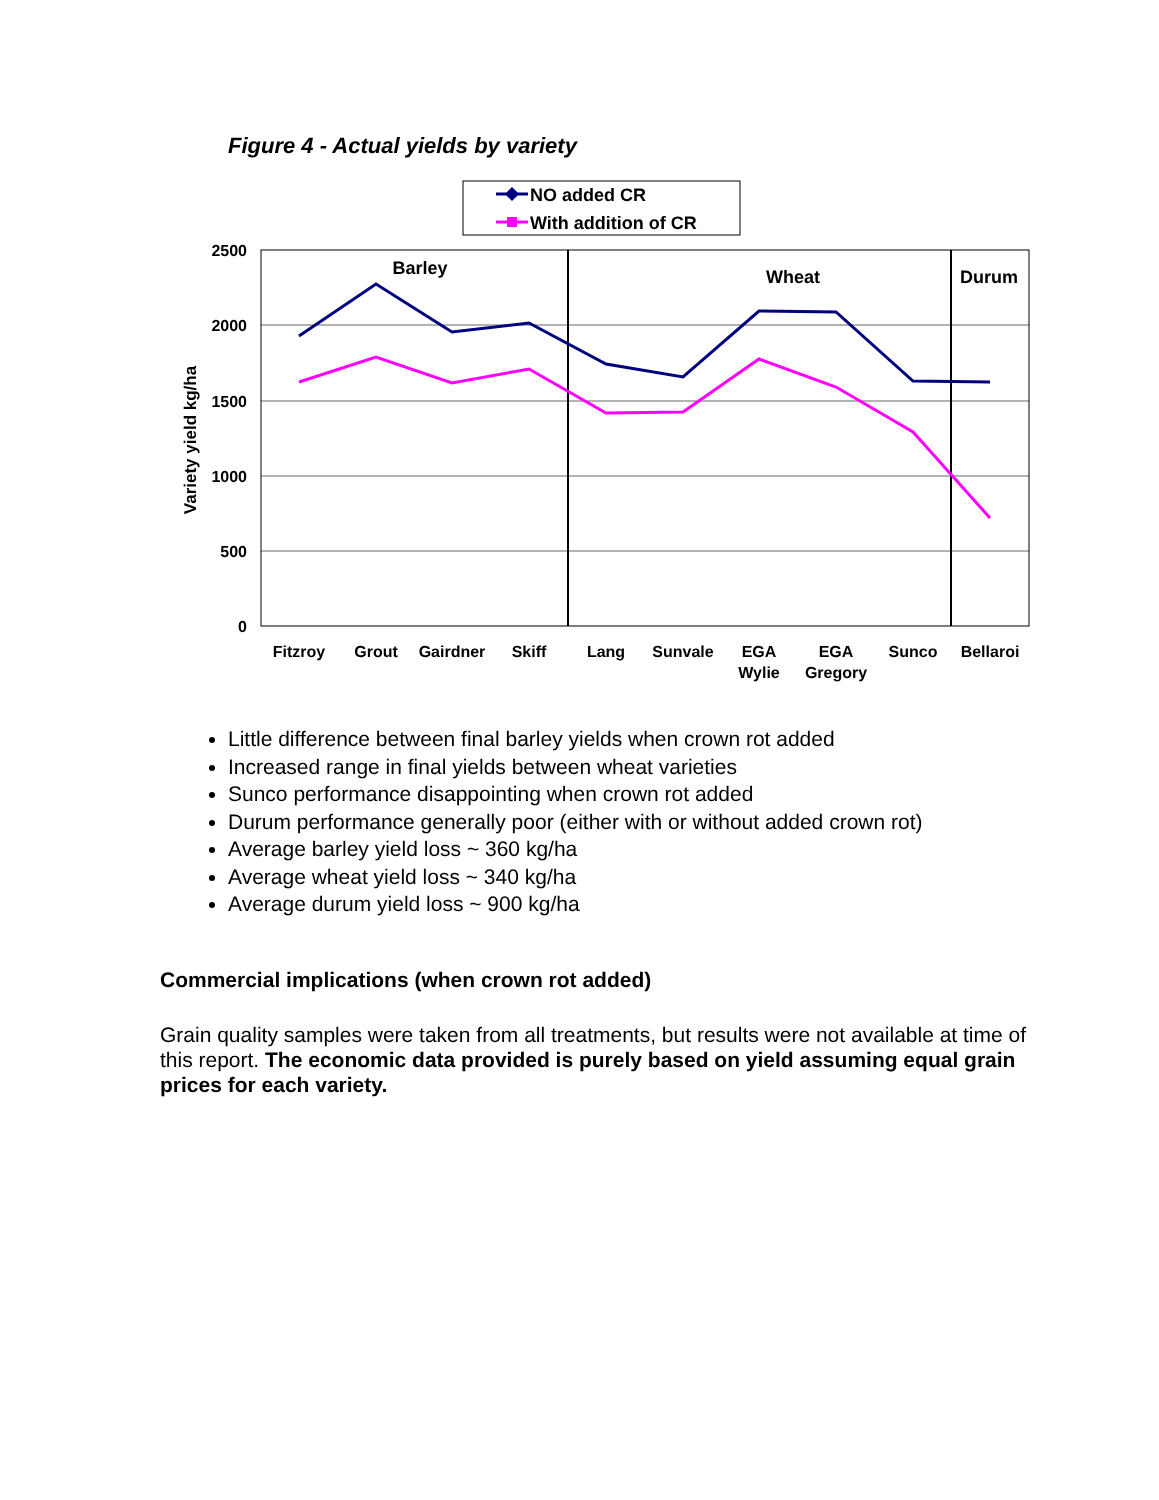Figure 4 - Actual yields by variety
NO added CR
With addition of CR
2500
2000
1500
1000
500
0
Variety yield kg/ha
Barley
Wheat
Durum
Fitzroy
Grout
Gairdner
Skiff
Lang
Sunvale
EGA
Wylie
EGA
Gregory
Sunco
Bellaroi
Little difference between final barley yields when crown rot added
Increased range in final yields between wheat varieties
Sunco performance disappointing when crown rot added
Durum performance generally poor (either with or without added crown rot)
Average barley yield loss ~ 360 kg/ha
Average wheat yield loss ~ 340 kg/ha
Average durum yield loss ~ 900 kg/ha
Commercial implications (when crown rot added)
Grain quality samples were taken from all treatments, but results were not available at time of this report. The economic data provided is purely based on yield assuming equal grain prices for each variety.